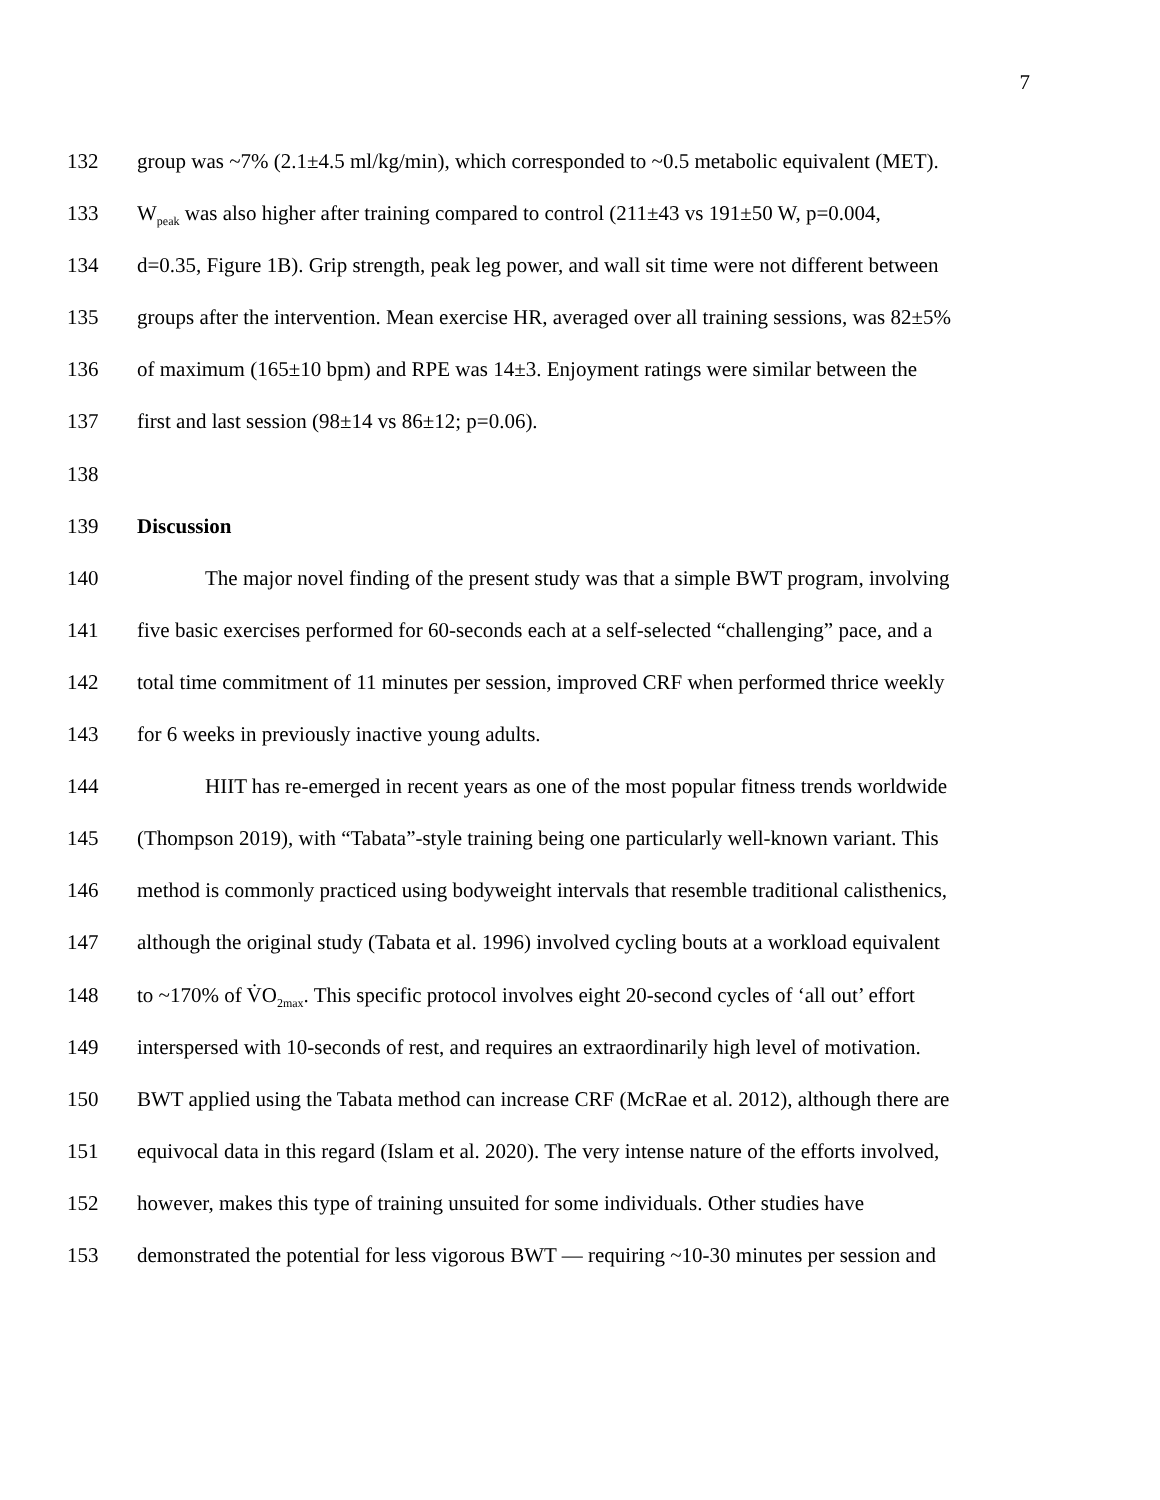7
132 group was ~7% (2.1±4.5 ml/kg/min), which corresponded to ~0.5 metabolic equivalent (MET).
133 W<sub>peak</sub> was also higher after training compared to control (211±43 vs 191±50 W, p=0.004,
134 d=0.35, Figure 1B). Grip strength, peak leg power, and wall sit time were not different between
135 groups after the intervention. Mean exercise HR, averaged over all training sessions, was 82±5%
136 of maximum (165±10 bpm) and RPE was 14±3. Enjoyment ratings were similar between the
137 first and last session (98±14 vs 86±12; p=0.06).
138
139 Discussion
140 The major novel finding of the present study was that a simple BWT program, involving
141 five basic exercises performed for 60-seconds each at a self-selected “challenging” pace, and a
142 total time commitment of 11 minutes per session, improved CRF when performed thrice weekly
143 for 6 weeks in previously inactive young adults.
144 HIIT has re-emerged in recent years as one of the most popular fitness trends worldwide
145 (Thompson 2019), with “Tabata”-style training being one particularly well-known variant. This
146 method is commonly practiced using bodyweight intervals that resemble traditional calisthenics,
147 although the original study (Tabata et al. 1996) involved cycling bouts at a workload equivalent
148 to ~170% of V̇O<sub>2max</sub>. This specific protocol involves eight 20-second cycles of ‘all out’ effort
149 interspersed with 10-seconds of rest, and requires an extraordinarily high level of motivation.
150 BWT applied using the Tabata method can increase CRF (McRae et al. 2012), although there are
151 equivocal data in this regard (Islam et al. 2020). The very intense nature of the efforts involved,
152 however, makes this type of training unsuited for some individuals. Other studies have
153 demonstrated the potential for less vigorous BWT — requiring ~10-30 minutes per session and